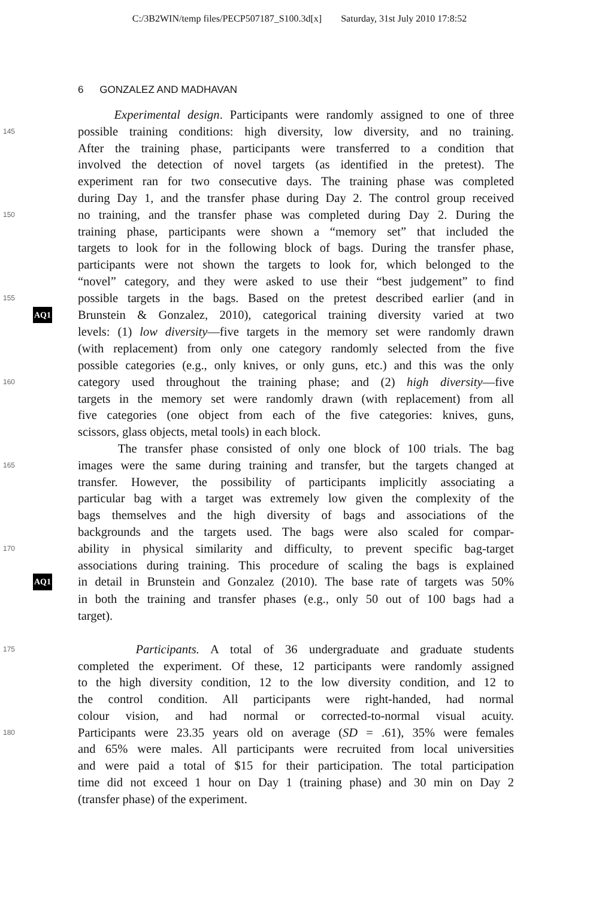C:/3B2WIN/temp files/PECP507187_S100.3d[x] Saturday, 31st July 2010 17:8:52
6 GONZALEZ AND MADHAVAN
Experimental design. Participants were randomly assigned to one of three
145
possible training conditions: high diversity, low diversity, and no training.
After the training phase, participants were transferred to a condition that
involved the detection of novel targets (as identified in the pretest). The
experiment ran for two consecutive days. The training phase was completed
during Day 1, and the transfer phase during Day 2. The control group received
150
no training, and the transfer phase was completed during Day 2. During the
training phase, participants were shown a “memory set” that included the
targets to look for in the following block of bags. During the transfer phase,
participants were not shown the targets to look for, which belonged to the
“novel” category, and they were asked to use their “best judgement” to find
155
possible targets in the bags. Based on the pretest described earlier (and in
AQ1
Brunstein & Gonzalez, 2010), categorical training diversity varied at two
levels: (1) low diversity—five targets in the memory set were randomly drawn
(with replacement) from only one category randomly selected from the five
possible categories (e.g., only knives, or only guns, etc.) and this was the only
160
category used throughout the training phase; and (2) high diversity—five
targets in the memory set were randomly drawn (with replacement) from all
five categories (one object from each of the five categories: knives, guns,
scissors, glass objects, metal tools) in each block.
The transfer phase consisted of only one block of 100 trials. The bag
165
images were the same during training and transfer, but the targets changed at
transfer. However, the possibility of participants implicitly associating a
particular bag with a target was extremely low given the complexity of the
bags themselves and the high diversity of bags and associations of the
backgrounds and the targets used. The bags were also scaled for compar-
170
ability in physical similarity and difficulty, to prevent specific bag-target
associations during training. This procedure of scaling the bags is explained
AQ1
in detail in Brunstein and Gonzalez (2010). The base rate of targets was 50%
in both the training and transfer phases (e.g., only 50 out of 100 bags had a
target).
175
Participants. A total of 36 undergraduate and graduate students
completed the experiment. Of these, 12 participants were randomly assigned
to the high diversity condition, 12 to the low diversity condition, and 12 to
the control condition. All participants were right-handed, had normal
colour vision, and had normal or corrected-to-normal visual acuity.
180
Participants were 23.35 years old on average (SD = .61), 35% were females
and 65% were males. All participants were recruited from local universities
and were paid a total of $15 for their participation. The total participation
time did not exceed 1 hour on Day 1 (training phase) and 30 min on Day 2
(transfer phase) of the experiment.